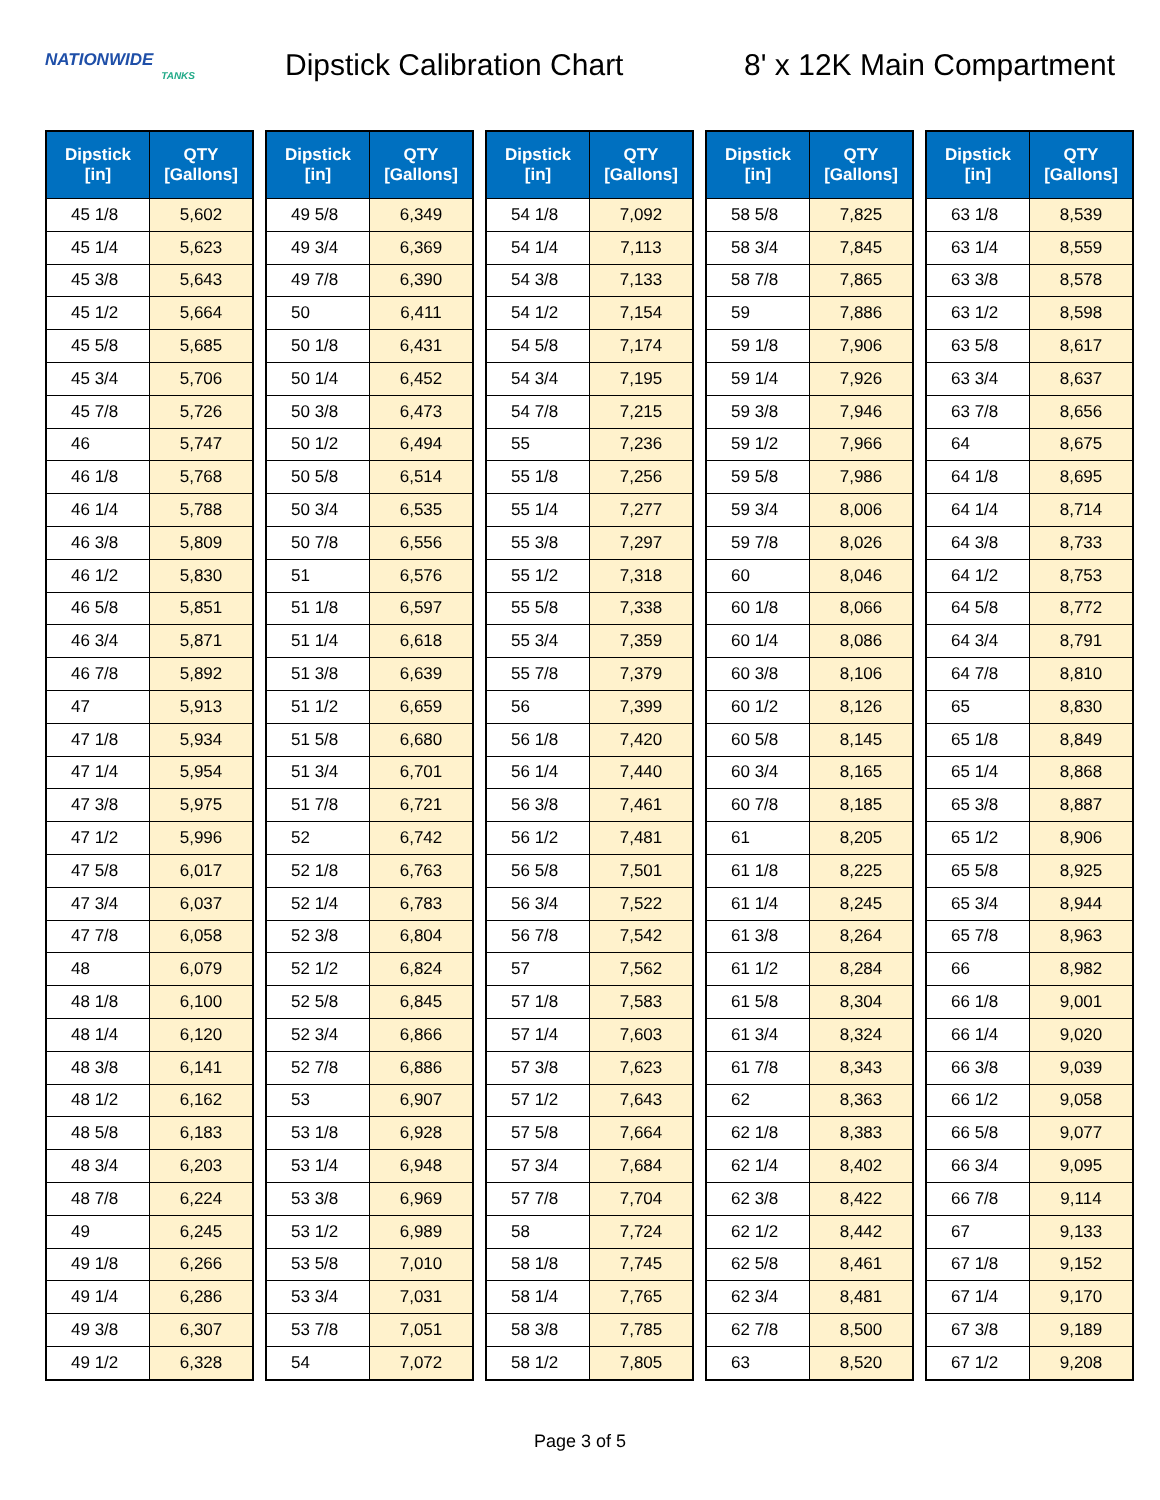NATIONWIDE
TANKS
Dipstick Calibration Chart 8' x 12K Main Compartment
| Dipstick [in] | QTY [Gallons] |
| --- | --- |
| 45 1/8 | 5,602 |
| 45 1/4 | 5,623 |
| 45 3/8 | 5,643 |
| 45 1/2 | 5,664 |
| 45 5/8 | 5,685 |
| 45 3/4 | 5,706 |
| 45 7/8 | 5,726 |
| 46 | 5,747 |
| 46 1/8 | 5,768 |
| 46 1/4 | 5,788 |
| 46 3/8 | 5,809 |
| 46 1/2 | 5,830 |
| 46 5/8 | 5,851 |
| 46 3/4 | 5,871 |
| 46 7/8 | 5,892 |
| 47 | 5,913 |
| 47 1/8 | 5,934 |
| 47 1/4 | 5,954 |
| 47 3/8 | 5,975 |
| 47 1/2 | 5,996 |
| 47 5/8 | 6,017 |
| 47 3/4 | 6,037 |
| 47 7/8 | 6,058 |
| 48 | 6,079 |
| 48 1/8 | 6,100 |
| 48 1/4 | 6,120 |
| 48 3/8 | 6,141 |
| 48 1/2 | 6,162 |
| 48 5/8 | 6,183 |
| 48 3/4 | 6,203 |
| 48 7/8 | 6,224 |
| 49 | 6,245 |
| 49 1/8 | 6,266 |
| 49 1/4 | 6,286 |
| 49 3/8 | 6,307 |
| 49 1/2 | 6,328 |
| Dipstick [in] | QTY [Gallons] |
| --- | --- |
| 49 5/8 | 6,349 |
| 49 3/4 | 6,369 |
| 49 7/8 | 6,390 |
| 50 | 6,411 |
| 50 1/8 | 6,431 |
| 50 1/4 | 6,452 |
| 50 3/8 | 6,473 |
| 50 1/2 | 6,494 |
| 50 5/8 | 6,514 |
| 50 3/4 | 6,535 |
| 50 7/8 | 6,556 |
| 51 | 6,576 |
| 51 1/8 | 6,597 |
| 51 1/4 | 6,618 |
| 51 3/8 | 6,639 |
| 51 1/2 | 6,659 |
| 51 5/8 | 6,680 |
| 51 3/4 | 6,701 |
| 51 7/8 | 6,721 |
| 52 | 6,742 |
| 52 1/8 | 6,763 |
| 52 1/4 | 6,783 |
| 52 3/8 | 6,804 |
| 52 1/2 | 6,824 |
| 52 5/8 | 6,845 |
| 52 3/4 | 6,866 |
| 52 7/8 | 6,886 |
| 53 | 6,907 |
| 53 1/8 | 6,928 |
| 53 1/4 | 6,948 |
| 53 3/8 | 6,969 |
| 53 1/2 | 6,989 |
| 53 5/8 | 7,010 |
| 53 3/4 | 7,031 |
| 53 7/8 | 7,051 |
| 54 | 7,072 |
| Dipstick [in] | QTY [Gallons] |
| --- | --- |
| 54 1/8 | 7,092 |
| 54 1/4 | 7,113 |
| 54 3/8 | 7,133 |
| 54 1/2 | 7,154 |
| 54 5/8 | 7,174 |
| 54 3/4 | 7,195 |
| 54 7/8 | 7,215 |
| 55 | 7,236 |
| 55 1/8 | 7,256 |
| 55 1/4 | 7,277 |
| 55 3/8 | 7,297 |
| 55 1/2 | 7,318 |
| 55 5/8 | 7,338 |
| 55 3/4 | 7,359 |
| 55 7/8 | 7,379 |
| 56 | 7,399 |
| 56 1/8 | 7,420 |
| 56 1/4 | 7,440 |
| 56 3/8 | 7,461 |
| 56 1/2 | 7,481 |
| 56 5/8 | 7,501 |
| 56 3/4 | 7,522 |
| 56 7/8 | 7,542 |
| 57 | 7,562 |
| 57 1/8 | 7,583 |
| 57 1/4 | 7,603 |
| 57 3/8 | 7,623 |
| 57 1/2 | 7,643 |
| 57 5/8 | 7,664 |
| 57 3/4 | 7,684 |
| 57 7/8 | 7,704 |
| 58 | 7,724 |
| 58 1/8 | 7,745 |
| 58 1/4 | 7,765 |
| 58 3/8 | 7,785 |
| 58 1/2 | 7,805 |
| Dipstick [in] | QTY [Gallons] |
| --- | --- |
| 58 5/8 | 7,825 |
| 58 3/4 | 7,845 |
| 58 7/8 | 7,865 |
| 59 | 7,886 |
| 59 1/8 | 7,906 |
| 59 1/4 | 7,926 |
| 59 3/8 | 7,946 |
| 59 1/2 | 7,966 |
| 59 5/8 | 7,986 |
| 59 3/4 | 8,006 |
| 59 7/8 | 8,026 |
| 60 | 8,046 |
| 60 1/8 | 8,066 |
| 60 1/4 | 8,086 |
| 60 3/8 | 8,106 |
| 60 1/2 | 8,126 |
| 60 5/8 | 8,145 |
| 60 3/4 | 8,165 |
| 60 7/8 | 8,185 |
| 61 | 8,205 |
| 61 1/8 | 8,225 |
| 61 1/4 | 8,245 |
| 61 3/8 | 8,264 |
| 61 1/2 | 8,284 |
| 61 5/8 | 8,304 |
| 61 3/4 | 8,324 |
| 61 7/8 | 8,343 |
| 62 | 8,363 |
| 62 1/8 | 8,383 |
| 62 1/4 | 8,402 |
| 62 3/8 | 8,422 |
| 62 1/2 | 8,442 |
| 62 5/8 | 8,461 |
| 62 3/4 | 8,481 |
| 62 7/8 | 8,500 |
| 63 | 8,520 |
| Dipstick [in] | QTY [Gallons] |
| --- | --- |
| 63 1/8 | 8,539 |
| 63 1/4 | 8,559 |
| 63 3/8 | 8,578 |
| 63 1/2 | 8,598 |
| 63 5/8 | 8,617 |
| 63 3/4 | 8,637 |
| 63 7/8 | 8,656 |
| 64 | 8,675 |
| 64 1/8 | 8,695 |
| 64 1/4 | 8,714 |
| 64 3/8 | 8,733 |
| 64 1/2 | 8,753 |
| 64 5/8 | 8,772 |
| 64 3/4 | 8,791 |
| 64 7/8 | 8,810 |
| 65 | 8,830 |
| 65 1/8 | 8,849 |
| 65 1/4 | 8,868 |
| 65 3/8 | 8,887 |
| 65 1/2 | 8,906 |
| 65 5/8 | 8,925 |
| 65 3/4 | 8,944 |
| 65 7/8 | 8,963 |
| 66 | 8,982 |
| 66 1/8 | 9,001 |
| 66 1/4 | 9,020 |
| 66 3/8 | 9,039 |
| 66 1/2 | 9,058 |
| 66 5/8 | 9,077 |
| 66 3/4 | 9,095 |
| 66 7/8 | 9,114 |
| 67 | 9,133 |
| 67 1/8 | 9,152 |
| 67 1/4 | 9,170 |
| 67 3/8 | 9,189 |
| 67 1/2 | 9,208 |
Page 3 of 5